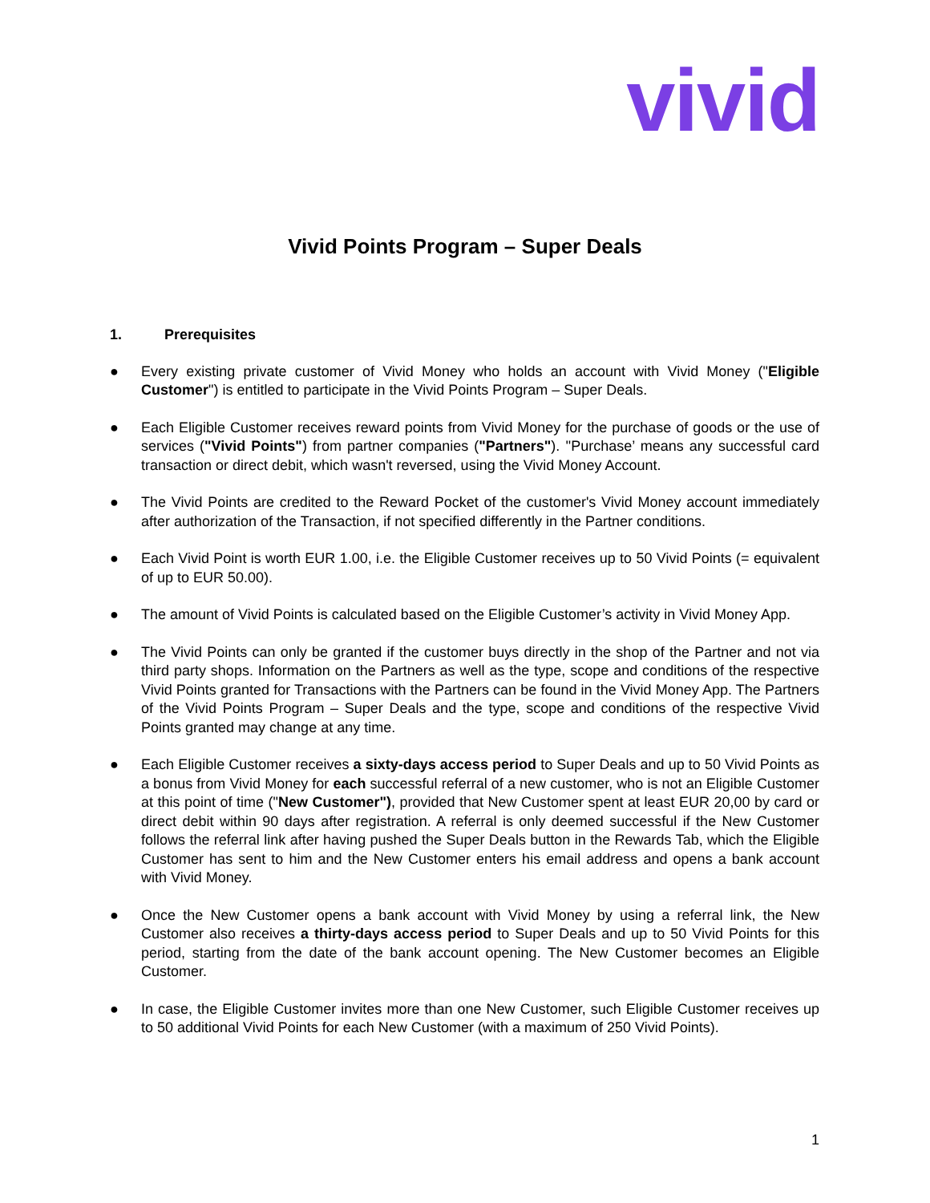vivid
Vivid Points Program – Super Deals
1. Prerequisites
● Every existing private customer of Vivid Money who holds an account with Vivid Money ("Eligible Customer") is entitled to participate in the Vivid Points Program – Super Deals.
● Each Eligible Customer receives reward points from Vivid Money for the purchase of goods or the use of services ("Vivid Points") from partner companies ("Partners"). ''Purchase’ means any successful card transaction or direct debit, which wasn't reversed, using the Vivid Money Account.
● The Vivid Points are credited to the Reward Pocket of the customer's Vivid Money account immediately after authorization of the Transaction, if not specified differently in the Partner conditions.
● Each Vivid Point is worth EUR 1.00, i.e. the Eligible Customer receives up to 50 Vivid Points (= equivalent of up to EUR 50.00).
● The amount of Vivid Points is calculated based on the Eligible Customer’s activity in Vivid Money App.
● The Vivid Points can only be granted if the customer buys directly in the shop of the Partner and not via third party shops. Information on the Partners as well as the type, scope and conditions of the respective Vivid Points granted for Transactions with the Partners can be found in the Vivid Money App. The Partners of the Vivid Points Program – Super Deals and the type, scope and conditions of the respective Vivid Points granted may change at any time.
● Each Eligible Customer receives a sixty-days access period to Super Deals and up to 50 Vivid Points as a bonus from Vivid Money for each successful referral of a new customer, who is not an Eligible Customer at this point of time ("New Customer"), provided that New Customer spent at least EUR 20,00 by card or direct debit within 90 days after registration. A referral is only deemed successful if the New Customer follows the referral link after having pushed the Super Deals button in the Rewards Tab, which the Eligible Customer has sent to him and the New Customer enters his email address and opens a bank account with Vivid Money.
● Once the New Customer opens a bank account with Vivid Money by using a referral link, the New Customer also receives a thirty-days access period to Super Deals and up to 50 Vivid Points for this period, starting from the date of the bank account opening. The New Customer becomes an Eligible Customer.
● In case, the Eligible Customer invites more than one New Customer, such Eligible Customer receives up to 50 additional Vivid Points for each New Customer (with a maximum of 250 Vivid Points).
1